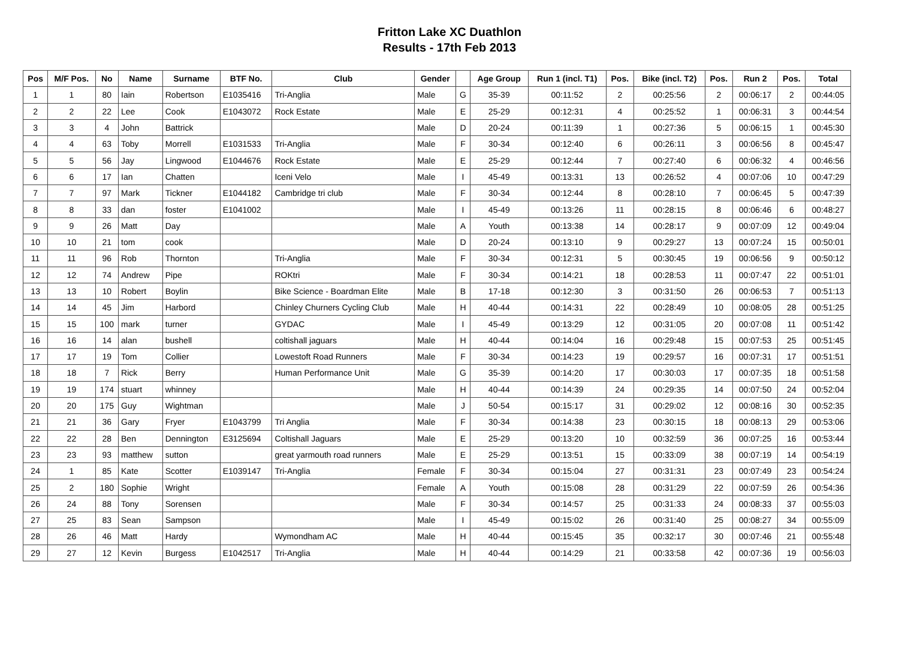Fritton Lake XC Duathlon
Results - 17th Feb 2013
| Pos | M/F Pos. | No | Name | Surname | BTF No. | Club | Gender | | Age Group | Run 1 (incl. T1) | Pos. | Bike (incl. T2) | Pos. | Run 2 | Pos. | Total |
| --- | --- | --- | --- | --- | --- | --- | --- | --- | --- | --- | --- | --- | --- | --- | --- | --- |
| 1 | 1 | 80 | Iain | Robertson | E1035416 | Tri-Anglia | Male | G | 35-39 | 00:11:52 | 2 | 00:25:56 | 2 | 00:06:17 | 2 | 00:44:05 |
| 2 | 2 | 22 | Lee | Cook | E1043072 | Rock Estate | Male | E | 25-29 | 00:12:31 | 4 | 00:25:52 | 1 | 00:06:31 | 3 | 00:44:54 |
| 3 | 3 | 4 | John | Battrick | | | Male | D | 20-24 | 00:11:39 | 1 | 00:27:36 | 5 | 00:06:15 | 1 | 00:45:30 |
| 4 | 4 | 63 | Toby | Morrell | E1031533 | Tri-Anglia | Male | F | 30-34 | 00:12:40 | 6 | 00:26:11 | 3 | 00:06:56 | 8 | 00:45:47 |
| 5 | 5 | 56 | Jay | Lingwood | E1044676 | Rock Estate | Male | E | 25-29 | 00:12:44 | 7 | 00:27:40 | 6 | 00:06:32 | 4 | 00:46:56 |
| 6 | 6 | 17 | Ian | Chatten | | Iceni Velo | Male | I | 45-49 | 00:13:31 | 13 | 00:26:52 | 4 | 00:07:06 | 10 | 00:47:29 |
| 7 | 7 | 97 | Mark | Tickner | E1044182 | Cambridge tri club | Male | F | 30-34 | 00:12:44 | 8 | 00:28:10 | 7 | 00:06:45 | 5 | 00:47:39 |
| 8 | 8 | 33 | dan | foster | E1041002 | | Male | I | 45-49 | 00:13:26 | 11 | 00:28:15 | 8 | 00:06:46 | 6 | 00:48:27 |
| 9 | 9 | 26 | Matt | Day | | | Male | A | Youth | 00:13:38 | 14 | 00:28:17 | 9 | 00:07:09 | 12 | 00:49:04 |
| 10 | 10 | 21 | tom | cook | | | Male | D | 20-24 | 00:13:10 | 9 | 00:29:27 | 13 | 00:07:24 | 15 | 00:50:01 |
| 11 | 11 | 96 | Rob | Thornton | | Tri-Anglia | Male | F | 30-34 | 00:12:31 | 5 | 00:30:45 | 19 | 00:06:56 | 9 | 00:50:12 |
| 12 | 12 | 74 | Andrew | Pipe | | ROKtri | Male | F | 30-34 | 00:14:21 | 18 | 00:28:53 | 11 | 00:07:47 | 22 | 00:51:01 |
| 13 | 13 | 10 | Robert | Boylin | | Bike Science - Boardman Elite | Male | B | 17-18 | 00:12:30 | 3 | 00:31:50 | 26 | 00:06:53 | 7 | 00:51:13 |
| 14 | 14 | 45 | Jim | Harbord | | Chinley Churners Cycling Club | Male | H | 40-44 | 00:14:31 | 22 | 00:28:49 | 10 | 00:08:05 | 28 | 00:51:25 |
| 15 | 15 | 100 | mark | turner | | GYDAC | Male | I | 45-49 | 00:13:29 | 12 | 00:31:05 | 20 | 00:07:08 | 11 | 00:51:42 |
| 16 | 16 | 14 | alan | bushell | | coltishall jaguars | Male | H | 40-44 | 00:14:04 | 16 | 00:29:48 | 15 | 00:07:53 | 25 | 00:51:45 |
| 17 | 17 | 19 | Tom | Collier | | Lowestoft Road Runners | Male | F | 30-34 | 00:14:23 | 19 | 00:29:57 | 16 | 00:07:31 | 17 | 00:51:51 |
| 18 | 18 | 7 | Rick | Berry | | Human Performance Unit | Male | G | 35-39 | 00:14:20 | 17 | 00:30:03 | 17 | 00:07:35 | 18 | 00:51:58 |
| 19 | 19 | 174 | stuart | whinney | | | Male | H | 40-44 | 00:14:39 | 24 | 00:29:35 | 14 | 00:07:50 | 24 | 00:52:04 |
| 20 | 20 | 175 | Guy | Wightman | | | Male | J | 50-54 | 00:15:17 | 31 | 00:29:02 | 12 | 00:08:16 | 30 | 00:52:35 |
| 21 | 21 | 36 | Gary | Fryer | E1043799 | Tri Anglia | Male | F | 30-34 | 00:14:38 | 23 | 00:30:15 | 18 | 00:08:13 | 29 | 00:53:06 |
| 22 | 22 | 28 | Ben | Dennington | E3125694 | Coltishall Jaguars | Male | E | 25-29 | 00:13:20 | 10 | 00:32:59 | 36 | 00:07:25 | 16 | 00:53:44 |
| 23 | 23 | 93 | matthew | sutton | | great yarmouth road runners | Male | E | 25-29 | 00:13:51 | 15 | 00:33:09 | 38 | 00:07:19 | 14 | 00:54:19 |
| 24 | 1 | 85 | Kate | Scotter | E1039147 | Tri-Anglia | Female | F | 30-34 | 00:15:04 | 27 | 00:31:31 | 23 | 00:07:49 | 23 | 00:54:24 |
| 25 | 2 | 180 | Sophie | Wright | | | Female | A | Youth | 00:15:08 | 28 | 00:31:29 | 22 | 00:07:59 | 26 | 00:54:36 |
| 26 | 24 | 88 | Tony | Sorensen | | | Male | F | 30-34 | 00:14:57 | 25 | 00:31:33 | 24 | 00:08:33 | 37 | 00:55:03 |
| 27 | 25 | 83 | Sean | Sampson | | | Male | I | 45-49 | 00:15:02 | 26 | 00:31:40 | 25 | 00:08:27 | 34 | 00:55:09 |
| 28 | 26 | 46 | Matt | Hardy | | Wymondham AC | Male | H | 40-44 | 00:15:45 | 35 | 00:32:17 | 30 | 00:07:46 | 21 | 00:55:48 |
| 29 | 27 | 12 | Kevin | Burgess | E1042517 | Tri-Anglia | Male | H | 40-44 | 00:14:29 | 21 | 00:33:58 | 42 | 00:07:36 | 19 | 00:56:03 |